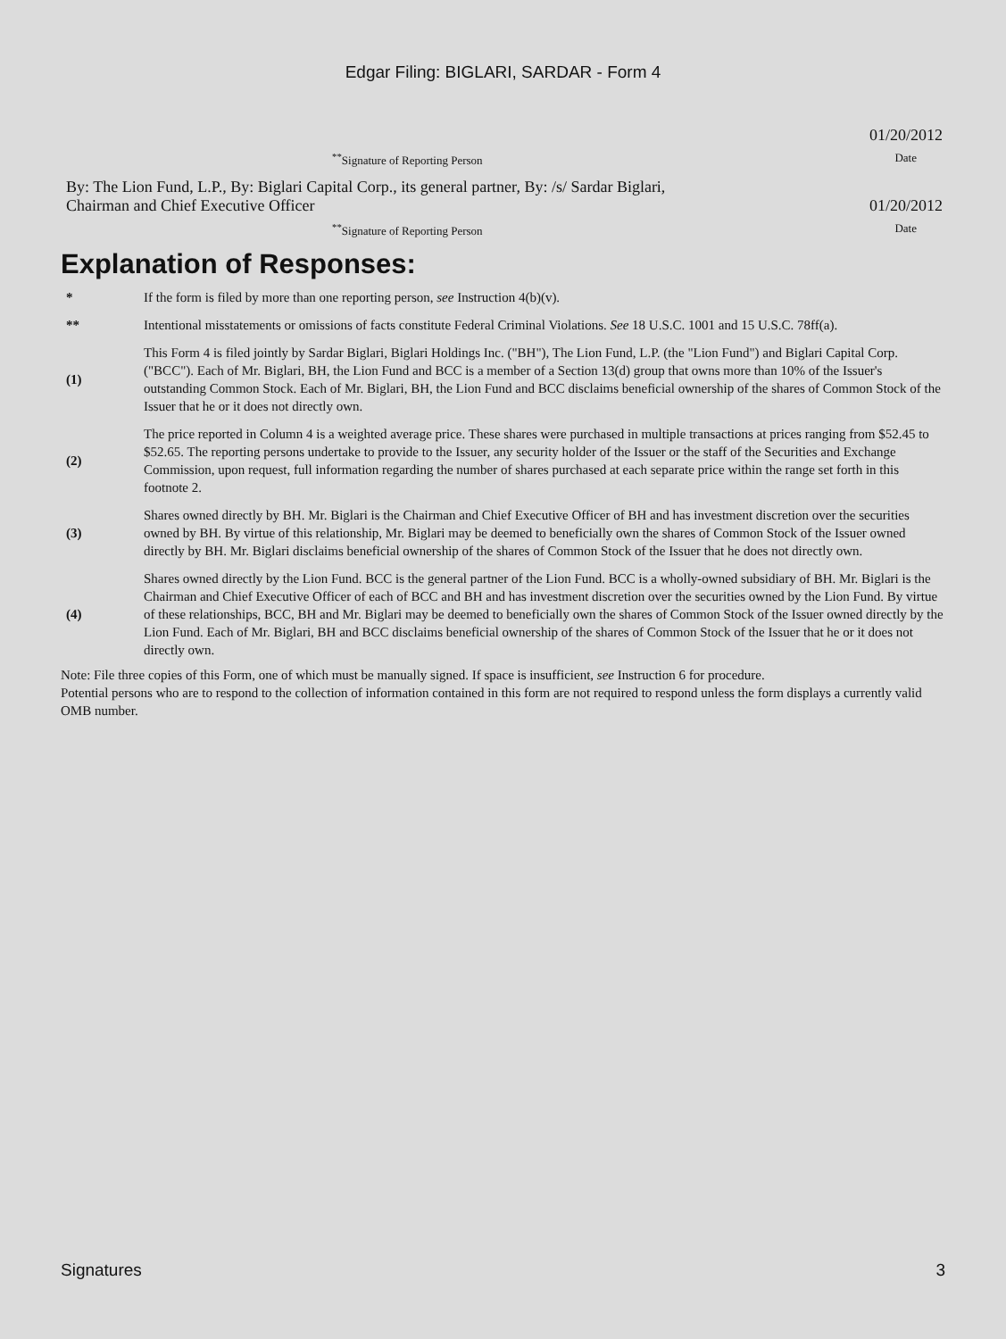Edgar Filing: BIGLARI, SARDAR - Form 4
| | 01/20/2012 |
| <sup>**</sup> Signature of Reporting Person | Date |
| By: The Lion Fund, L.P., By: Biglari Capital Corp., its general partner, By: /s/ Sardar Biglari, Chairman and Chief Executive Officer | 01/20/2012 |
| <sup>**</sup> Signature of Reporting Person | Date |
Explanation of Responses:
| * | If the form is filed by more than one reporting person, see Instruction 4(b)(v). |
| ** | Intentional misstatements or omissions of facts constitute Federal Criminal Violations. See 18 U.S.C. 1001 and 15 U.S.C. 78ff(a). |
| (1) | This Form 4 is filed jointly by Sardar Biglari, Biglari Holdings Inc. ("BH"), The Lion Fund, L.P. (the "Lion Fund") and Biglari Capital Corp. ("BCC"). Each of Mr. Biglari, BH, the Lion Fund and BCC is a member of a Section 13(d) group that owns more than 10% of the Issuer's outstanding Common Stock. Each of Mr. Biglari, BH, the Lion Fund and BCC disclaims beneficial ownership of the shares of Common Stock of the Issuer that he or it does not directly own. |
| (2) | The price reported in Column 4 is a weighted average price. These shares were purchased in multiple transactions at prices ranging from $52.45 to $52.65. The reporting persons undertake to provide to the Issuer, any security holder of the Issuer or the staff of the Securities and Exchange Commission, upon request, full information regarding the number of shares purchased at each separate price within the range set forth in this footnote 2. |
| (3) | Shares owned directly by BH. Mr. Biglari is the Chairman and Chief Executive Officer of BH and has investment discretion over the securities owned by BH. By virtue of this relationship, Mr. Biglari may be deemed to beneficially own the shares of Common Stock of the Issuer owned directly by BH. Mr. Biglari disclaims beneficial ownership of the shares of Common Stock of the Issuer that he does not directly own. |
| (4) | Shares owned directly by the Lion Fund. BCC is the general partner of the Lion Fund. BCC is a wholly-owned subsidiary of BH. Mr. Biglari is the Chairman and Chief Executive Officer of each of BCC and BH and has investment discretion over the securities owned by the Lion Fund. By virtue of these relationships, BCC, BH and Mr. Biglari may be deemed to beneficially own the shares of Common Stock of the Issuer owned directly by the Lion Fund. Each of Mr. Biglari, BH and BCC disclaims beneficial ownership of the shares of Common Stock of the Issuer that he or it does not directly own. |
Note: File three copies of this Form, one of which must be manually signed. If space is insufficient, see Instruction 6 for procedure.
Potential persons who are to respond to the collection of information contained in this form are not required to respond unless the form displays a currently valid OMB number.
Signatures 3